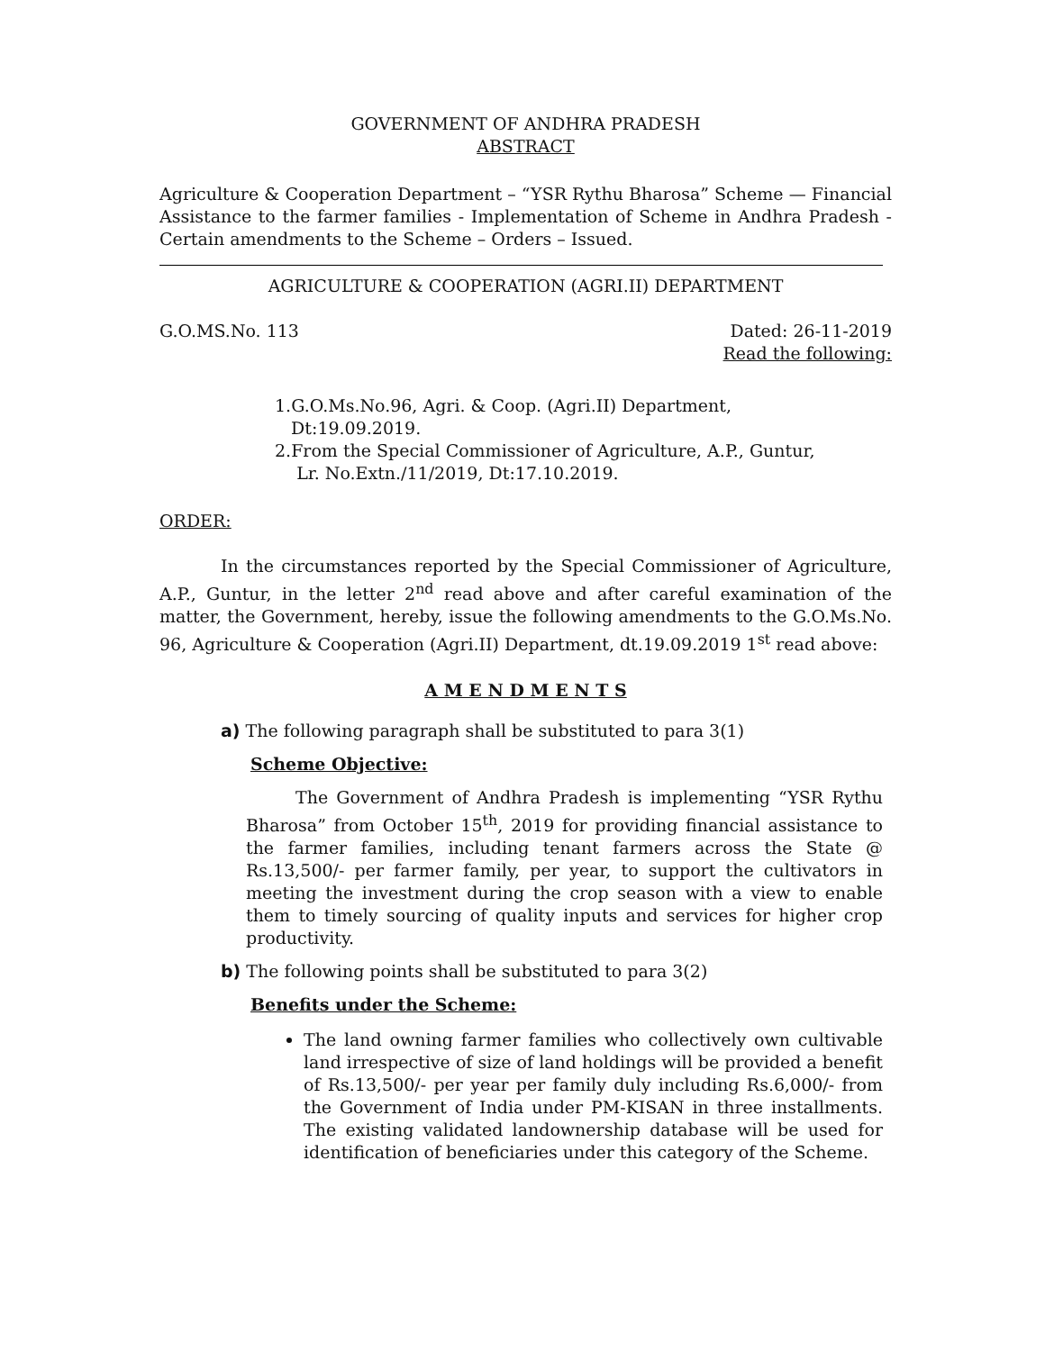GOVERNMENT OF ANDHRA PRADESH
ABSTRACT
Agriculture & Cooperation Department – “YSR Rythu Bharosa” Scheme — Financial Assistance to the farmer families - Implementation of Scheme in Andhra Pradesh - Certain amendments to the Scheme – Orders – Issued.
AGRICULTURE & COOPERATION (AGRI.II) DEPARTMENT
G.O.MS.No. 113 Dated: 26-11-2019
Read the following:
1.G.O.Ms.No.96, Agri. & Coop. (Agri.II) Department,
Dt:19.09.2019.
2.From the Special Commissioner of Agriculture, A.P., Guntur,
Lr. No.Extn./11/2019, Dt:17.10.2019.
ORDER:
In the circumstances reported by the Special Commissioner of Agriculture, A.P., Guntur, in the letter 2<sup>nd</sup> read above and after careful examination of the matter, the Government, hereby, issue the following amendments to the G.O.Ms.No. 96, Agriculture & Cooperation (Agri.II) Department, dt.19.09.2019 1<sup>st</sup> read above:
A M E N D M E N T S
a) The following paragraph shall be substituted to para 3(1)
Scheme Objective:
The Government of Andhra Pradesh is implementing “YSR Rythu Bharosa” from October 15<sup>th</sup>, 2019 for providing financial assistance to the farmer families, including tenant farmers across the State @ Rs.13,500/- per farmer family, per year, to support the cultivators in meeting the investment during the crop season with a view to enable them to timely sourcing of quality inputs and services for higher crop productivity.
b) The following points shall be substituted to para 3(2)
Benefits under the Scheme:
The land owning farmer families who collectively own cultivable land irrespective of size of land holdings will be provided a benefit of Rs.13,500/- per year per family duly including Rs.6,000/- from the Government of India under PM-KISAN in three installments. The existing validated landownership database will be used for identification of beneficiaries under this category of the Scheme.